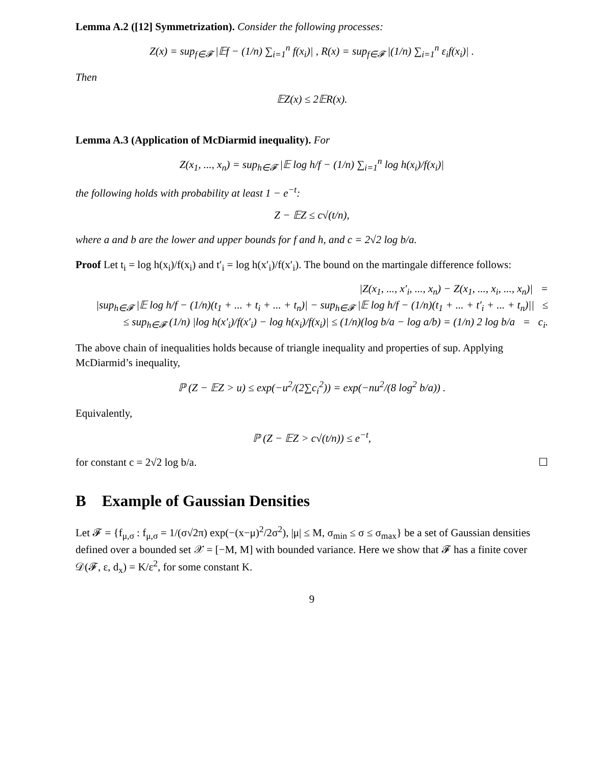Lemma A.2 ([12] Symmetrization). Consider the following processes:
Z(x) = sup<sub>f∈𝓕</sub> |𝔼f − (1/n) ∑<sub>i=1</sub><sup>n</sup> f(x<sub>i</sub>)| , R(x) = sup<sub>f∈𝓕</sub> |(1/n) ∑<sub>i=1</sub><sup>n</sup> ε<sub>i</sub>f(x<sub>i</sub>)| .
Then
𝔼Z(x) ≤ 2𝔼R(x).
Lemma A.3 (Application of McDiarmid inequality). For
Z(x<sub>1</sub>, ..., x<sub>n</sub>) = sup<sub>h∈𝓕</sub> |𝔼 log h/f − (1/n) ∑<sub>i=1</sub><sup>n</sup> log h(x<sub>i</sub>)/f(x<sub>i</sub>)|
the following holds with probability at least 1 − e<sup>−t</sup>:
Z − 𝔼Z ≤ c√(t/n),
where a and b are the lower and upper bounds for f and h, and c = 2√2 log b/a.
Proof Let t<sub>i</sub> = log h(x<sub>i</sub>)/f(x<sub>i</sub>) and t′<sub>i</sub> = log h(x′<sub>i</sub>)/f(x′<sub>i</sub>). The bound on the martingale difference follows:
|Z(x<sub>1</sub>, ..., x′<sub>i</sub>, ..., x<sub>n</sub>) − Z(x<sub>1</sub>, ..., x<sub>i</sub>, ..., x<sub>n</sub>)| =
|sup<sub>h∈𝓕</sub> |𝔼 log h/f − (1/n)(t<sub>1</sub> + ... + t<sub>i</sub> + ... + t<sub>n</sub>)| − sup<sub>h∈𝓕</sub> |𝔼 log h/f − (1/n)(t<sub>1</sub> + ... + t′<sub>i</sub> + ... + t<sub>n</sub>)|| ≤
≤ sup<sub>h∈𝓕</sub> (1/n) |log h(x′<sub>i</sub>)/f(x′<sub>i</sub>) − log h(x<sub>i</sub>)/f(x<sub>i</sub>)| ≤ (1/n)(log b/a − log a/b) = (1/n) 2 log b/a = c<sub>i</sub>.
The above chain of inequalities holds because of triangle inequality and properties of sup. Applying McDiarmid’s inequality,
ℙ (Z − 𝔼Z > u) ≤ exp(−u<sup>2</sup>/(2∑c<sub>i</sub><sup>2</sup>)) = exp(−nu<sup>2</sup>/(8 log<sup>2</sup> b/a)) .
Equivalently,
ℙ (Z − 𝔼Z > c√(t/n)) ≤ e<sup>−t</sup>,
for constant c = 2√2 log b/a. ☐
B Example of Gaussian Densities
Let 𝓕 = {f<sub>μ,σ</sub> : f<sub>μ,σ</sub> = 1/(σ√2π) exp(−(x−μ)<sup>2</sup>/2σ<sup>2</sup>), |μ| ≤ M, σ<sub>min</sub> ≤ σ ≤ σ<sub>max</sub>} be a set of Gaussian densities defined over a bounded set 𝒳 = [−M, M] with bounded variance. Here we show that 𝓕 has a finite cover 𝒟(𝓕, ε, d<sub>x</sub>) = K/ε<sup>2</sup>, for some constant K.
9